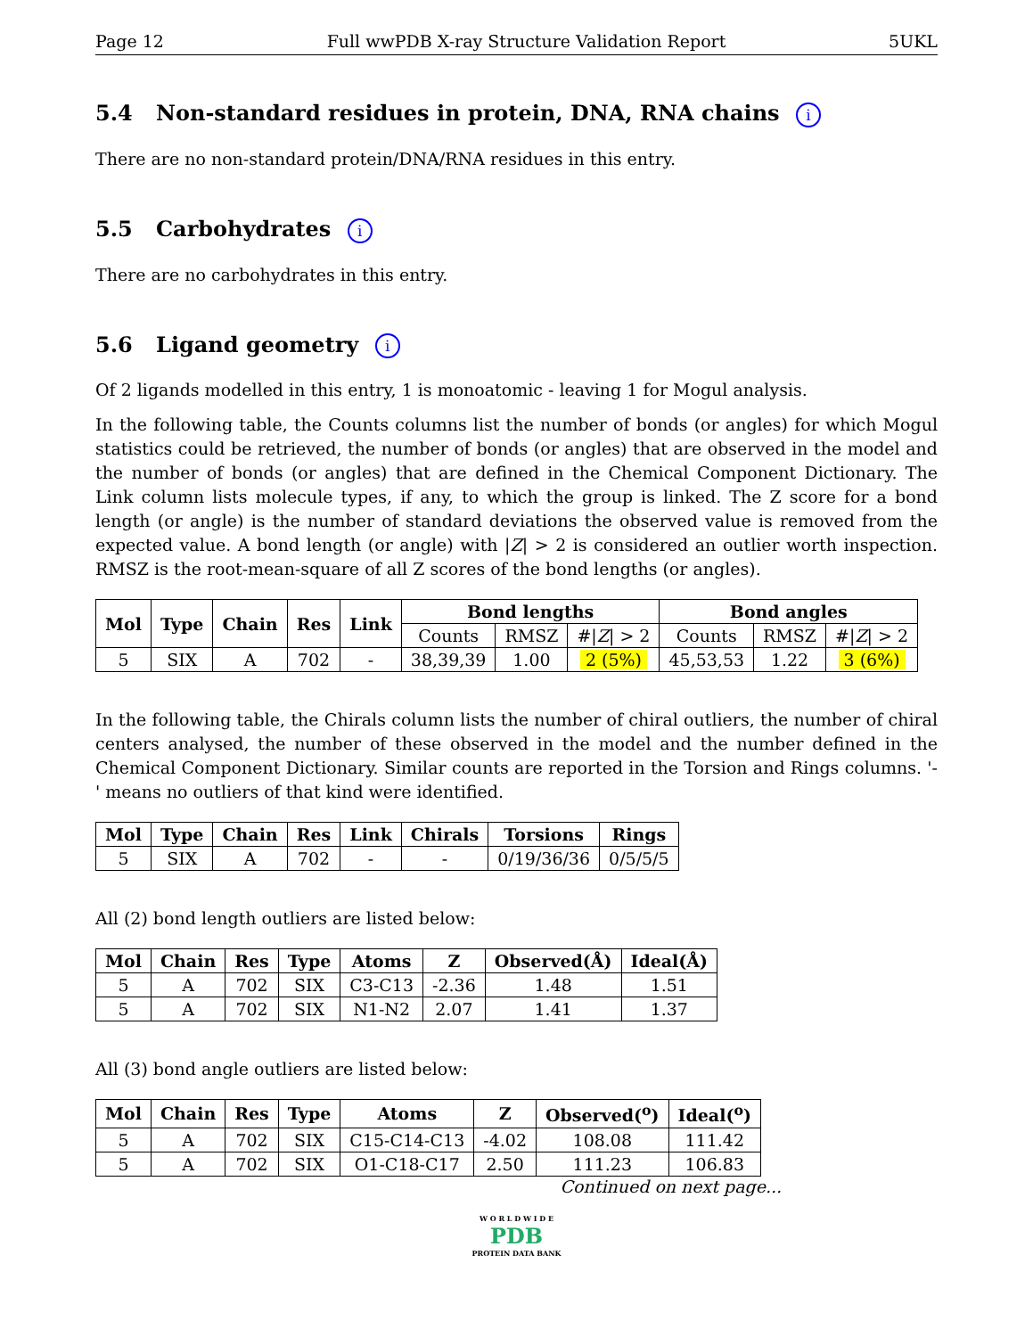Page 12 Full wwPDB X-ray Structure Validation Report 5UKL
5.4 Non-standard residues in protein, DNA, RNA chains i
There are no non-standard protein/DNA/RNA residues in this entry.
5.5 Carbohydrates i
There are no carbohydrates in this entry.
5.6 Ligand geometry i
Of 2 ligands modelled in this entry, 1 is monoatomic - leaving 1 for Mogul analysis.
In the following table, the Counts columns list the number of bonds (or angles) for which Mogul statistics could be retrieved, the number of bonds (or angles) that are observed in the model and the number of bonds (or angles) that are defined in the Chemical Component Dictionary. The Link column lists molecule types, if any, to which the group is linked. The Z score for a bond length (or angle) is the number of standard deviations the observed value is removed from the expected value. A bond length (or angle) with |Z| > 2 is considered an outlier worth inspection. RMSZ is the root-mean-square of all Z scores of the bond lengths (or angles).
| Mol | Type | Chain | Res | Link | Bond lengths | | | Bond angles | | |
| --- | --- | --- | --- | --- | --- | --- | --- | --- | --- | --- |
| | | | | | Counts | RMSZ | #/ Z / > 2 | Counts | RMSZ | #/ Z / > 2 |
| 5 | SIX | A | 702 | - | 38,39,39 | 1.00 | 2 (5%) | 45,53,53 | 1.22 | 3 (6%) |
In the following table, the Chirals column lists the number of chiral outliers, the number of chiral centers analysed, the number of these observed in the model and the number defined in the Chemical Component Dictionary. Similar counts are reported in the Torsion and Rings columns. '-' means no outliers of that kind were identified.
| Mol | Type | Chain | Res | Link | Chirals | Torsions | Rings |
| --- | --- | --- | --- | --- | --- | --- | --- |
| 5 | SIX | A | 702 | - | - | 0/19/36/36 | 0/5/5/5 |
All (2) bond length outliers are listed below:
| Mol | Chain | Res | Type | Atoms | Z | Observed(Å) | Ideal(Å) |
| --- | --- | --- | --- | --- | --- | --- | --- |
| 5 | A | 702 | SIX | C3-C13 | -2.36 | 1.48 | 1.51 |
| 5 | A | 702 | SIX | N1-N2 | 2.07 | 1.41 | 1.37 |
All (3) bond angle outliers are listed below:
| Mol | Chain | Res | Type | Atoms | Z | Observed(<sup>o</sup>) | Ideal(<sup>o</sup>) |
| --- | --- | --- | --- | --- | --- | --- | --- |
| 5 | A | 702 | SIX | C15-C14-C13 | -4.02 | 108.08 | 111.42 |
| 5 | A | 702 | SIX | O1-C18-C17 | 2.50 | 111.23 | 106.83 |
Continued on next page...
W O R L D W I D E
PDB
PROTEIN DATA BANK